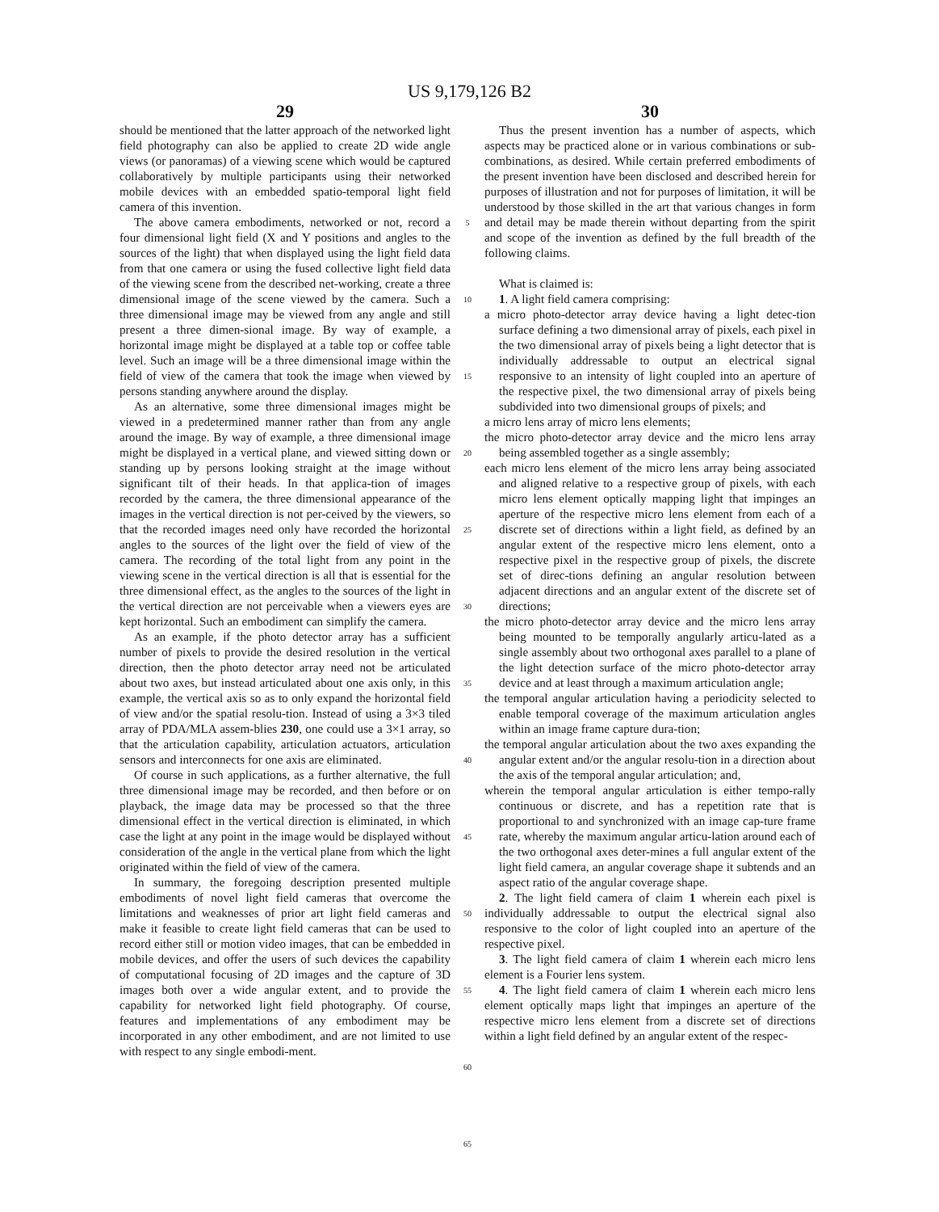US 9,179,126 B2
29
should be mentioned that the latter approach of the networked light field photography can also be applied to create 2D wide angle views (or panoramas) of a viewing scene which would be captured collaboratively by multiple participants using their networked mobile devices with an embedded spatio-temporal light field camera of this invention.
The above camera embodiments, networked or not, record a four dimensional light field (X and Y positions and angles to the sources of the light) that when displayed using the light field data from that one camera or using the fused collective light field data of the viewing scene from the described net-working, create a three dimensional image of the scene viewed by the camera. Such a three dimensional image may be viewed from any angle and still present a three dimen-sional image. By way of example, a horizontal image might be displayed at a table top or coffee table level. Such an image will be a three dimensional image within the field of view of the camera that took the image when viewed by persons standing anywhere around the display.
As an alternative, some three dimensional images might be viewed in a predetermined manner rather than from any angle around the image. By way of example, a three dimensional image might be displayed in a vertical plane, and viewed sitting down or standing up by persons looking straight at the image without significant tilt of their heads. In that applica-tion of images recorded by the camera, the three dimensional appearance of the images in the vertical direction is not per-ceived by the viewers, so that the recorded images need only have recorded the horizontal angles to the sources of the light over the field of view of the camera. The recording of the total light from any point in the viewing scene in the vertical direction is all that is essential for the three dimensional effect, as the angles to the sources of the light in the vertical direction are not perceivable when a viewers eyes are kept horizontal. Such an embodiment can simplify the camera.
As an example, if the photo detector array has a sufficient number of pixels to provide the desired resolution in the vertical direction, then the photo detector array need not be articulated about two axes, but instead articulated about one axis only, in this example, the vertical axis so as to only expand the horizontal field of view and/or the spatial resolu-tion. Instead of using a 3×3 tiled array of PDA/MLA assem-blies 230, one could use a 3×1 array, so that the articulation capability, articulation actuators, articulation sensors and interconnects for one axis are eliminated.
Of course in such applications, as a further alternative, the full three dimensional image may be recorded, and then before or on playback, the image data may be processed so that the three dimensional effect in the vertical direction is eliminated, in which case the light at any point in the image would be displayed without consideration of the angle in the vertical plane from which the light originated within the field of view of the camera.
In summary, the foregoing description presented multiple embodiments of novel light field cameras that overcome the limitations and weaknesses of prior art light field cameras and make it feasible to create light field cameras that can be used to record either still or motion video images, that can be embedded in mobile devices, and offer the users of such devices the capability of computational focusing of 2D images and the capture of 3D images both over a wide angular extent, and to provide the capability for networked light field photography. Of course, features and implementations of any embodiment may be incorporated in any other embodiment, and are not limited to use with respect to any single embodi-ment.
5
10
15
20
25
30
35
40
45
50
55
60
65
30
Thus the present invention has a number of aspects, which aspects may be practiced alone or in various combinations or sub-combinations, as desired. While certain preferred embodiments of the present invention have been disclosed and described herein for purposes of illustration and not for purposes of limitation, it will be understood by those skilled in the art that various changes in form and detail may be made therein without departing from the spirit and scope of the invention as defined by the full breadth of the following claims.
What is claimed is:
1. A light field camera comprising:
a micro photo-detector array device having a light detec-tion surface defining a two dimensional array of pixels, each pixel in the two dimensional array of pixels being a light detector that is individually addressable to output an electrical signal responsive to an intensity of light coupled into an aperture of the respective pixel, the two dimensional array of pixels being subdivided into two dimensional groups of pixels; and
a micro lens array of micro lens elements;
the micro photo-detector array device and the micro lens array being assembled together as a single assembly;
each micro lens element of the micro lens array being associated and aligned relative to a respective group of pixels, with each micro lens element optically mapping light that impinges an aperture of the respective micro lens element from each of a discrete set of directions within a light field, as defined by an angular extent of the respective micro lens element, onto a respective pixel in the respective group of pixels, the discrete set of direc-tions defining an angular resolution between adjacent directions and an angular extent of the discrete set of directions;
the micro photo-detector array device and the micro lens array being mounted to be temporally angularly articu-lated as a single assembly about two orthogonal axes parallel to a plane of the light detection surface of the micro photo-detector array device and at least through a maximum articulation angle;
the temporal angular articulation having a periodicity selected to enable temporal coverage of the maximum articulation angles within an image frame capture dura-tion;
the temporal angular articulation about the two axes expanding the angular extent and/or the angular resolu-tion in a direction about the axis of the temporal angular articulation; and,
wherein the temporal angular articulation is either tempo-rally continuous or discrete, and has a repetition rate that is proportional to and synchronized with an image cap-ture frame rate, whereby the maximum angular articu-lation around each of the two orthogonal axes deter-mines a full angular extent of the light field camera, an angular coverage shape it subtends and an aspect ratio of the angular coverage shape.
2. The light field camera of claim 1 wherein each pixel is individually addressable to output the electrical signal also responsive to the color of light coupled into an aperture of the respective pixel.
3. The light field camera of claim 1 wherein each micro lens element is a Fourier lens system.
4. The light field camera of claim 1 wherein each micro lens element optically maps light that impinges an aperture of the respective micro lens element from a discrete set of directions within a light field defined by an angular extent of the respec-